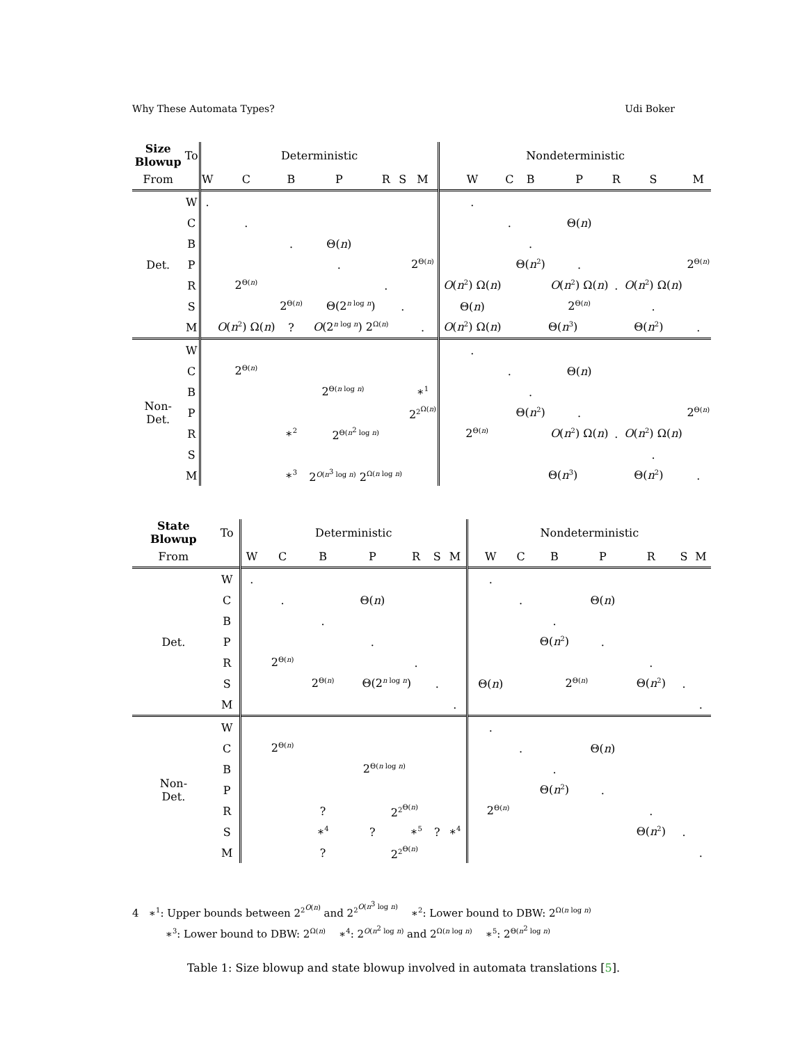Why These Automata Types? Udi Boker
| Size Blowup | To | Deterministic | | | | | | | Nondeterministic | | | | | | |
| --- | --- | --- | --- | --- | --- | --- | --- | --- | --- | --- | --- | --- | --- | --- | --- |
| From | | W | C | B | P | R | S | M | W | C | B | P | R | S | M |
| Det. | W | . | | | | | | | . | | | | | | |
| | C | | . | | | | | | | . | | Θ( n ) | | | |
| | B | | | . | Θ( n ) | | | | | | . | | | | |
| | P | | | | . | | | 2<sup>Θ(n)</sup> | | | Θ( n<sup>2</sup>) | . | | | 2<sup>Θ(n)</sup> |
| | R | | 2<sup>Θ(n)</sup> | | | . | | | O ( n<sup>2</sup>) Ω( n ) | | | O ( n<sup>2</sup>) Ω( n ) | . | O ( n<sup>2</sup>) Ω( n ) | |
| | S | | | 2<sup>Θ(n)</sup> | Θ(2<sup>n log n</sup>) | | . | | Θ( n ) | | | 2<sup>Θ(n)</sup> | | . | |
| | M | | O ( n<sup>2</sup>) Ω( n ) | ? | O (2<sup>n log n</sup>) 2<sup>Ω(n)</sup> | | | . | O ( n<sup>2</sup>) Ω( n ) | | Θ( n<sup>3</sup>) | | Θ( n<sup>2</sup>) | | . |
| Non- Det. | W | | | | | | | | . | | | | | | |
| | C | | 2<sup>Θ(n)</sup> | | | | | | | . | | Θ( n ) | | | |
| | B | | | 2<sup>Θ(n log n)</sup> | | | | ∗<sup>1</sup> | | | . | | | | |
| | P | | | | | | | 2<sup>2<sup>Ω(n)</sup></sup> | | | Θ( n<sup>2</sup>) | . | | | 2<sup>Θ(n)</sup> |
| | R | | | ∗<sup>2</sup> | 2<sup>Θ(n<sup>2</sup> log n)</sup> | | | | 2<sup>Θ(n)</sup> | | | O ( n<sup>2</sup>) Ω( n ) | . | O ( n<sup>2</sup>) Ω( n ) | |
| | S | | | | | | | | | | | | | . | |
| | M | | | ∗<sup>3</sup> | 2<sup>O(n<sup>3</sup> log n)</sup> 2<sup>Ω(n log n)</sup> | | | | | | Θ( n<sup>3</sup>) | | Θ( n<sup>2</sup>) | | . |
| State Blowup | To | Deterministic | | | | | | | Nondeterministic | | | | | | |
| --- | --- | --- | --- | --- | --- | --- | --- | --- | --- | --- | --- | --- | --- | --- | --- |
| From | | W | C | B | P | R | S | M | W | C | B | P | R | S | M |
| Det. | W | . | | | | | | | . | | | | | | |
| | C | | . | | Θ( n ) | | | | | . | | Θ( n ) | | | |
| | B | | | . | | | | | | | . | | | | |
| | P | | | | . | | | | | | Θ( n<sup>2</sup>) | . | | | |
| | R | | 2<sup>Θ(n)</sup> | | | . | | | | | | | . | | |
| | S | | | 2<sup>Θ(n)</sup> | Θ(2<sup>n log n</sup>) | | . | | Θ( n ) | | 2<sup>Θ(n)</sup> | | Θ( n<sup>2</sup>) | . | |
| | M | | | | | | | . | | | | | | | . |
| Non- Det. | W | | | | | | | | . | | | | | | |
| | C | | 2<sup>Θ(n)</sup> | | | | | | | . | | Θ( n ) | | | |
| | B | | | 2<sup>Θ(n log n)</sup> | | | | | | | . | | | | |
| | P | | | | | | | | | | Θ( n<sup>2</sup>) | . | | | |
| | R | | | ? | 2<sup>2<sup>Θ(n)</sup></sup> | | | | 2<sup>Θ(n)</sup> | | | | . | | |
| | S | | | ∗<sup>4</sup> | ? | ∗<sup>5</sup> | ? | ∗<sup>4</sup> | | | | | Θ( n<sup>2</sup>) | . | |
| | M | | | ? | 2<sup>2<sup>Θ(n)</sup></sup> | | | | | | | | | | . |
4 ∗<sup>1</sup>: Upper bounds between 2<sup>2<sup>O(n)</sup></sup> and 2<sup>2<sup>O(n<sup>3</sup> log n)</sup></sup> ∗<sup>2</sup>: Lower bound to DBW: 2<sup>Ω(n log n)</sup>
∗<sup>3</sup>: Lower bound to DBW: 2<sup>Ω(n)</sup> ∗<sup>4</sup>: 2<sup>O(n<sup>2</sup> log n)</sup> and 2<sup>Ω(n log n)</sup> ∗<sup>5</sup>: 2<sup>Θ(n<sup>2</sup> log n)</sup>
Table 1: Size blowup and state blowup involved in automata translations [5].